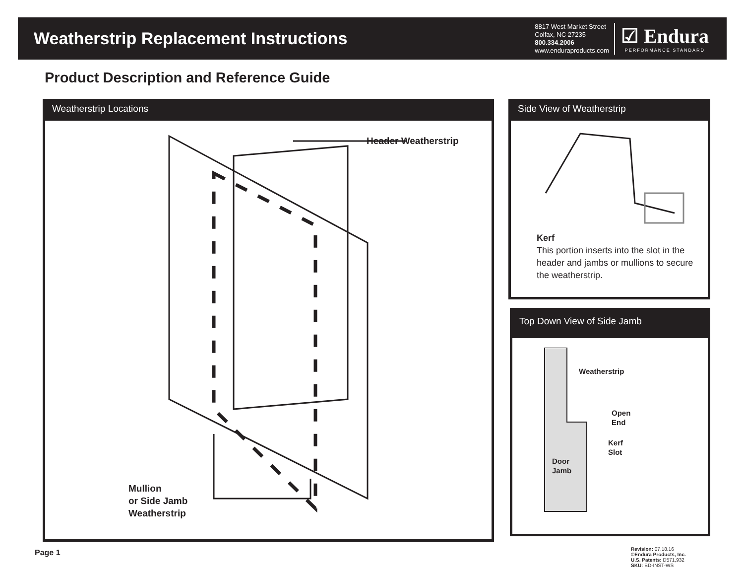Weatherstrip Replacement Instructions
8817 West Market Street
Colfax, NC 27235
800.334.2006
www.enduraproducts.com
☑ Endura
PERFORMANCE STANDARD
Product Description and Reference Guide
Weatherstrip Locations
Header Weatherstrip
Mullion
or Side Jamb
Weatherstrip
Side View of Weatherstrip
Kerf
This portion inserts into the slot in the header and jambs or mullions to secure the weatherstrip.
Top Down View of Side Jamb
Weatherstrip
Open
End
Kerf
Slot
Door
Jamb
Page 1
Revision: 07.18.16
©Endura Products, Inc.
U.S. Patents: D571,932
SKU: BD-INST-WS